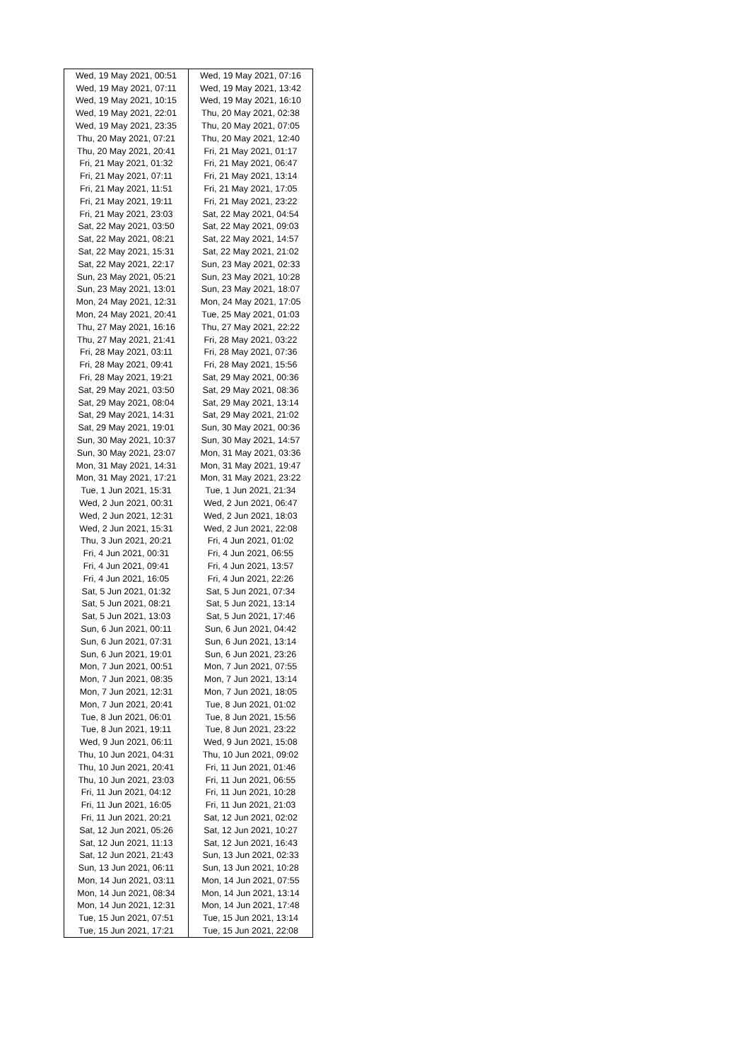| Wed, 19 May 2021, 00:51 | Wed, 19 May 2021, 07:16 |
| Wed, 19 May 2021, 07:11 | Wed, 19 May 2021, 13:42 |
| Wed, 19 May 2021, 10:15 | Wed, 19 May 2021, 16:10 |
| Wed, 19 May 2021, 22:01 | Thu, 20 May 2021, 02:38 |
| Wed, 19 May 2021, 23:35 | Thu, 20 May 2021, 07:05 |
| Thu, 20 May 2021, 07:21 | Thu, 20 May 2021, 12:40 |
| Thu, 20 May 2021, 20:41 | Fri, 21 May 2021, 01:17 |
| Fri, 21 May 2021, 01:32 | Fri, 21 May 2021, 06:47 |
| Fri, 21 May 2021, 07:11 | Fri, 21 May 2021, 13:14 |
| Fri, 21 May 2021, 11:51 | Fri, 21 May 2021, 17:05 |
| Fri, 21 May 2021, 19:11 | Fri, 21 May 2021, 23:22 |
| Fri, 21 May 2021, 23:03 | Sat, 22 May 2021, 04:54 |
| Sat, 22 May 2021, 03:50 | Sat, 22 May 2021, 09:03 |
| Sat, 22 May 2021, 08:21 | Sat, 22 May 2021, 14:57 |
| Sat, 22 May 2021, 15:31 | Sat, 22 May 2021, 21:02 |
| Sat, 22 May 2021, 22:17 | Sun, 23 May 2021, 02:33 |
| Sun, 23 May 2021, 05:21 | Sun, 23 May 2021, 10:28 |
| Sun, 23 May 2021, 13:01 | Sun, 23 May 2021, 18:07 |
| Mon, 24 May 2021, 12:31 | Mon, 24 May 2021, 17:05 |
| Mon, 24 May 2021, 20:41 | Tue, 25 May 2021, 01:03 |
| Thu, 27 May 2021, 16:16 | Thu, 27 May 2021, 22:22 |
| Thu, 27 May 2021, 21:41 | Fri, 28 May 2021, 03:22 |
| Fri, 28 May 2021, 03:11 | Fri, 28 May 2021, 07:36 |
| Fri, 28 May 2021, 09:41 | Fri, 28 May 2021, 15:56 |
| Fri, 28 May 2021, 19:21 | Sat, 29 May 2021, 00:36 |
| Sat, 29 May 2021, 03:50 | Sat, 29 May 2021, 08:36 |
| Sat, 29 May 2021, 08:04 | Sat, 29 May 2021, 13:14 |
| Sat, 29 May 2021, 14:31 | Sat, 29 May 2021, 21:02 |
| Sat, 29 May 2021, 19:01 | Sun, 30 May 2021, 00:36 |
| Sun, 30 May 2021, 10:37 | Sun, 30 May 2021, 14:57 |
| Sun, 30 May 2021, 23:07 | Mon, 31 May 2021, 03:36 |
| Mon, 31 May 2021, 14:31 | Mon, 31 May 2021, 19:47 |
| Mon, 31 May 2021, 17:21 | Mon, 31 May 2021, 23:22 |
| Tue, 1 Jun 2021, 15:31 | Tue, 1 Jun 2021, 21:34 |
| Wed, 2 Jun 2021, 00:31 | Wed, 2 Jun 2021, 06:47 |
| Wed, 2 Jun 2021, 12:31 | Wed, 2 Jun 2021, 18:03 |
| Wed, 2 Jun 2021, 15:31 | Wed, 2 Jun 2021, 22:08 |
| Thu, 3 Jun 2021, 20:21 | Fri, 4 Jun 2021, 01:02 |
| Fri, 4 Jun 2021, 00:31 | Fri, 4 Jun 2021, 06:55 |
| Fri, 4 Jun 2021, 09:41 | Fri, 4 Jun 2021, 13:57 |
| Fri, 4 Jun 2021, 16:05 | Fri, 4 Jun 2021, 22:26 |
| Sat, 5 Jun 2021, 01:32 | Sat, 5 Jun 2021, 07:34 |
| Sat, 5 Jun 2021, 08:21 | Sat, 5 Jun 2021, 13:14 |
| Sat, 5 Jun 2021, 13:03 | Sat, 5 Jun 2021, 17:46 |
| Sun, 6 Jun 2021, 00:11 | Sun, 6 Jun 2021, 04:42 |
| Sun, 6 Jun 2021, 07:31 | Sun, 6 Jun 2021, 13:14 |
| Sun, 6 Jun 2021, 19:01 | Sun, 6 Jun 2021, 23:26 |
| Mon, 7 Jun 2021, 00:51 | Mon, 7 Jun 2021, 07:55 |
| Mon, 7 Jun 2021, 08:35 | Mon, 7 Jun 2021, 13:14 |
| Mon, 7 Jun 2021, 12:31 | Mon, 7 Jun 2021, 18:05 |
| Mon, 7 Jun 2021, 20:41 | Tue, 8 Jun 2021, 01:02 |
| Tue, 8 Jun 2021, 06:01 | Tue, 8 Jun 2021, 15:56 |
| Tue, 8 Jun 2021, 19:11 | Tue, 8 Jun 2021, 23:22 |
| Wed, 9 Jun 2021, 06:11 | Wed, 9 Jun 2021, 15:08 |
| Thu, 10 Jun 2021, 04:31 | Thu, 10 Jun 2021, 09:02 |
| Thu, 10 Jun 2021, 20:41 | Fri, 11 Jun 2021, 01:46 |
| Thu, 10 Jun 2021, 23:03 | Fri, 11 Jun 2021, 06:55 |
| Fri, 11 Jun 2021, 04:12 | Fri, 11 Jun 2021, 10:28 |
| Fri, 11 Jun 2021, 16:05 | Fri, 11 Jun 2021, 21:03 |
| Fri, 11 Jun 2021, 20:21 | Sat, 12 Jun 2021, 02:02 |
| Sat, 12 Jun 2021, 05:26 | Sat, 12 Jun 2021, 10:27 |
| Sat, 12 Jun 2021, 11:13 | Sat, 12 Jun 2021, 16:43 |
| Sat, 12 Jun 2021, 21:43 | Sun, 13 Jun 2021, 02:33 |
| Sun, 13 Jun 2021, 06:11 | Sun, 13 Jun 2021, 10:28 |
| Mon, 14 Jun 2021, 03:11 | Mon, 14 Jun 2021, 07:55 |
| Mon, 14 Jun 2021, 08:34 | Mon, 14 Jun 2021, 13:14 |
| Mon, 14 Jun 2021, 12:31 | Mon, 14 Jun 2021, 17:48 |
| Tue, 15 Jun 2021, 07:51 | Tue, 15 Jun 2021, 13:14 |
| Tue, 15 Jun 2021, 17:21 | Tue, 15 Jun 2021, 22:08 |